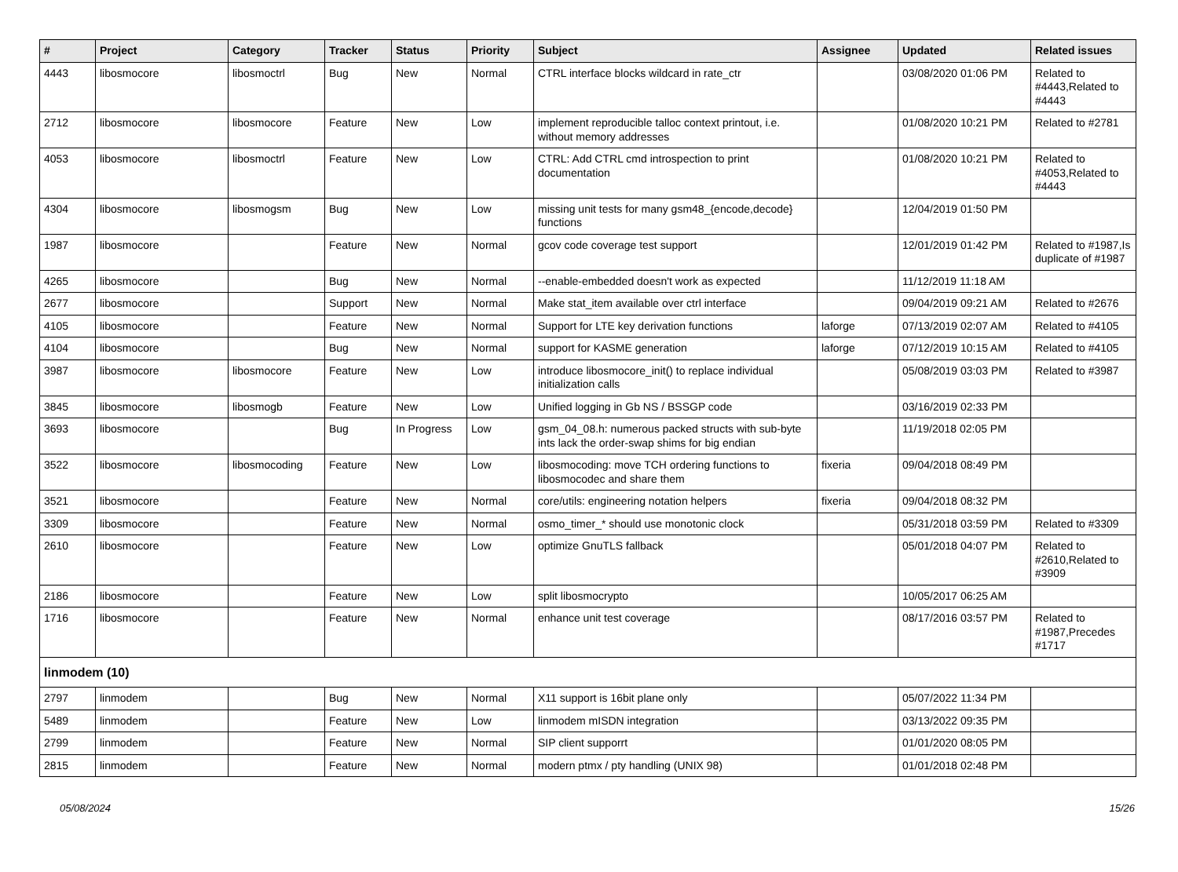| # | Project | Category | Tracker | Status | Priority | Subject | Assignee | Updated | Related issues |
| --- | --- | --- | --- | --- | --- | --- | --- | --- | --- |
| 4443 | libosmocore | libosmoctrl | Bug | New | Normal | CTRL interface blocks wildcard in rate_ctr | | 03/08/2020 01:06 PM | Related to #4443,Related to #4443 |
| 2712 | libosmocore | libosmocore | Feature | New | Low | implement reproducible talloc context printout, i.e. without memory addresses | | 01/08/2020 10:21 PM | Related to #2781 |
| 4053 | libosmocore | libosmoctrl | Feature | New | Low | CTRL: Add CTRL cmd introspection to print documentation | | 01/08/2020 10:21 PM | Related to #4053,Related to #4443 |
| 4304 | libosmocore | libosmogsm | Bug | New | Low | missing unit tests for many gsm48_{encode,decode} functions | | 12/04/2019 01:50 PM | |
| 1987 | libosmocore | | Feature | New | Normal | gcov code coverage test support | | 12/01/2019 01:42 PM | Related to #1987,Is duplicate of #1987 |
| 4265 | libosmocore | | Bug | New | Normal | --enable-embedded doesn't work as expected | | 11/12/2019 11:18 AM | |
| 2677 | libosmocore | | Support | New | Normal | Make stat_item available over ctrl interface | | 09/04/2019 09:21 AM | Related to #2676 |
| 4105 | libosmocore | | Feature | New | Normal | Support for LTE key derivation functions | laforge | 07/13/2019 02:07 AM | Related to #4105 |
| 4104 | libosmocore | | Bug | New | Normal | support for KASME generation | laforge | 07/12/2019 10:15 AM | Related to #4105 |
| 3987 | libosmocore | libosmocore | Feature | New | Low | introduce libosmocore_init() to replace individual initialization calls | | 05/08/2019 03:03 PM | Related to #3987 |
| 3845 | libosmocore | libosmogb | Feature | New | Low | Unified logging in Gb NS / BSSGP code | | 03/16/2019 02:33 PM | |
| 3693 | libosmocore | | Bug | In Progress | Low | gsm_04_08.h: numerous packed structs with sub-byte ints lack the order-swap shims for big endian | | 11/19/2018 02:05 PM | |
| 3522 | libosmocore | libosmocoding | Feature | New | Low | libosmocoding: move TCH ordering functions to libosmocodec and share them | fixeria | 09/04/2018 08:49 PM | |
| 3521 | libosmocore | | Feature | New | Normal | core/utils: engineering notation helpers | fixeria | 09/04/2018 08:32 PM | |
| 3309 | libosmocore | | Feature | New | Normal | osmo_timer_* should use monotonic clock | | 05/31/2018 03:59 PM | Related to #3309 |
| 2610 | libosmocore | | Feature | New | Low | optimize GnuTLS fallback | | 05/01/2018 04:07 PM | Related to #2610,Related to #3909 |
| 2186 | libosmocore | | Feature | New | Low | split libosmocrypto | | 10/05/2017 06:25 AM | |
| 1716 | libosmocore | | Feature | New | Normal | enhance unit test coverage | | 08/17/2016 03:57 PM | Related to #1987,Precedes #1717 |
| linmodem (10) | | | | | | | | | |
| 2797 | linmodem | | Bug | New | Normal | X11 support is 16bit plane only | | 05/07/2022 11:34 PM | |
| 5489 | linmodem | | Feature | New | Low | linmodem mISDN integration | | 03/13/2022 09:35 PM | |
| 2799 | linmodem | | Feature | New | Normal | SIP client supporrt | | 01/01/2020 08:05 PM | |
| 2815 | linmodem | | Feature | New | Normal | modern ptmx / pty handling (UNIX 98) | | 01/01/2018 02:48 PM | |
05/08/2024 15/26